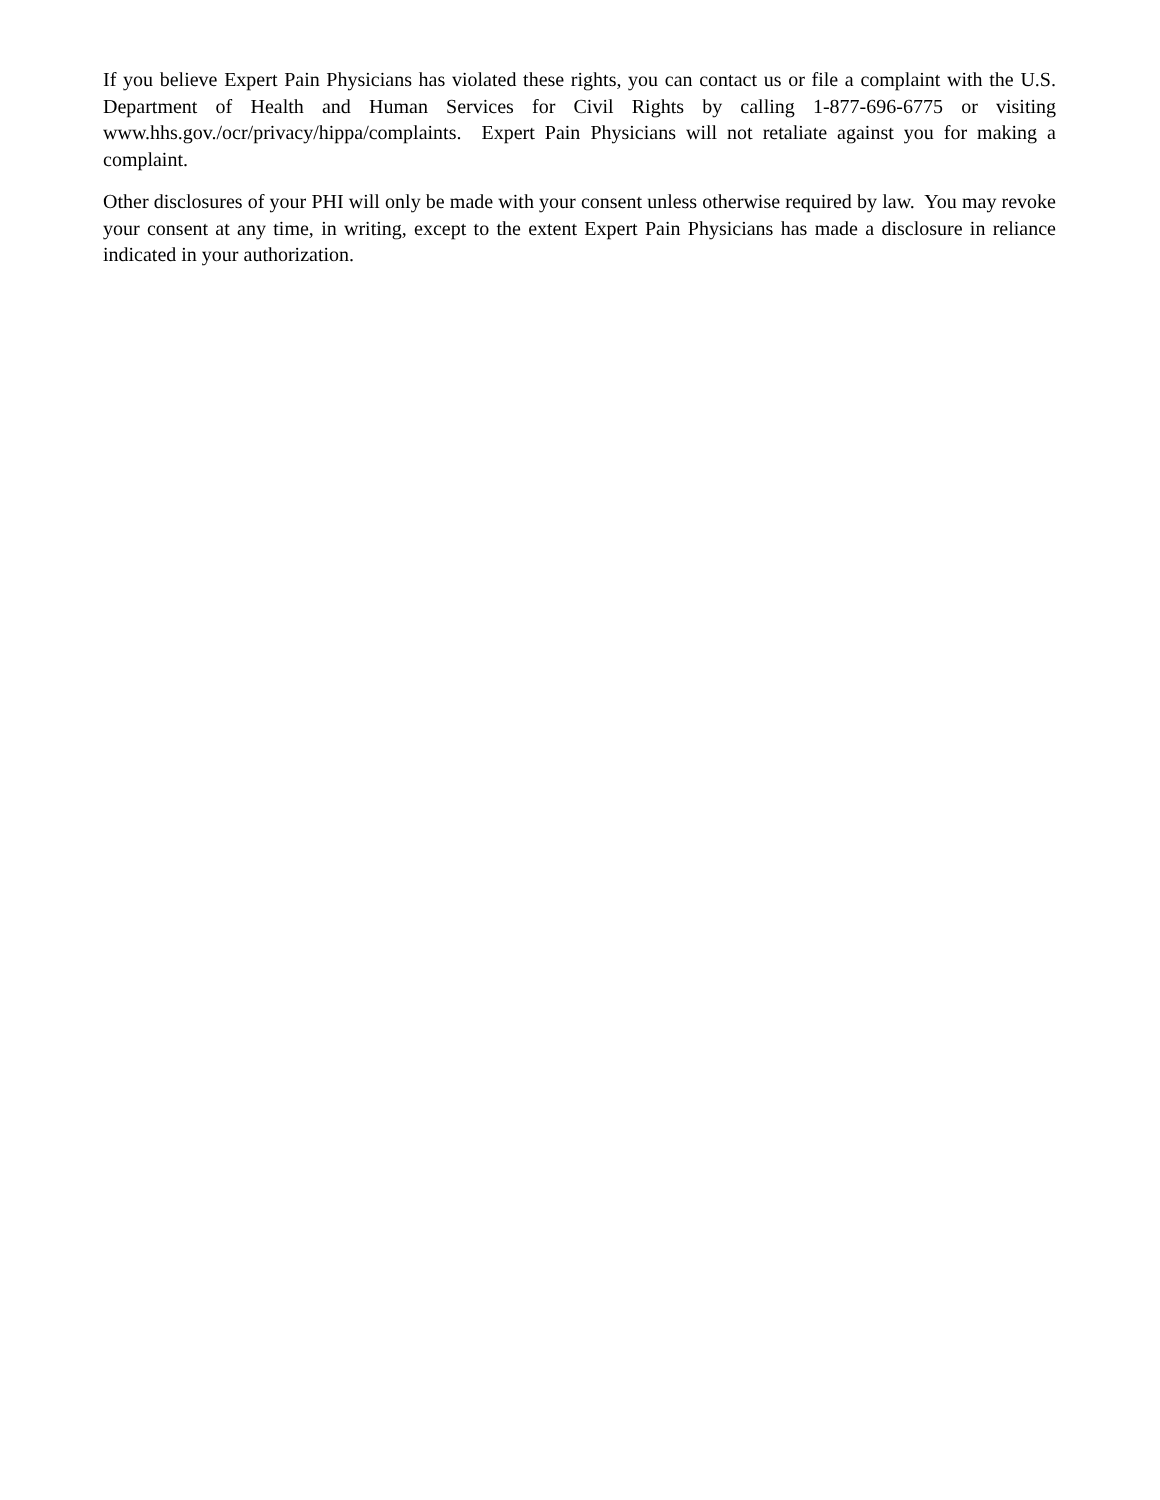If you believe Expert Pain Physicians has violated these rights, you can contact us or file a complaint with the U.S. Department of Health and Human Services for Civil Rights by calling 1-877-696-6775 or visiting www.hhs.gov./ocr/privacy/hippa/complaints. Expert Pain Physicians will not retaliate against you for making a complaint.
Other disclosures of your PHI will only be made with your consent unless otherwise required by law. You may revoke your consent at any time, in writing, except to the extent Expert Pain Physicians has made a disclosure in reliance indicated in your authorization.